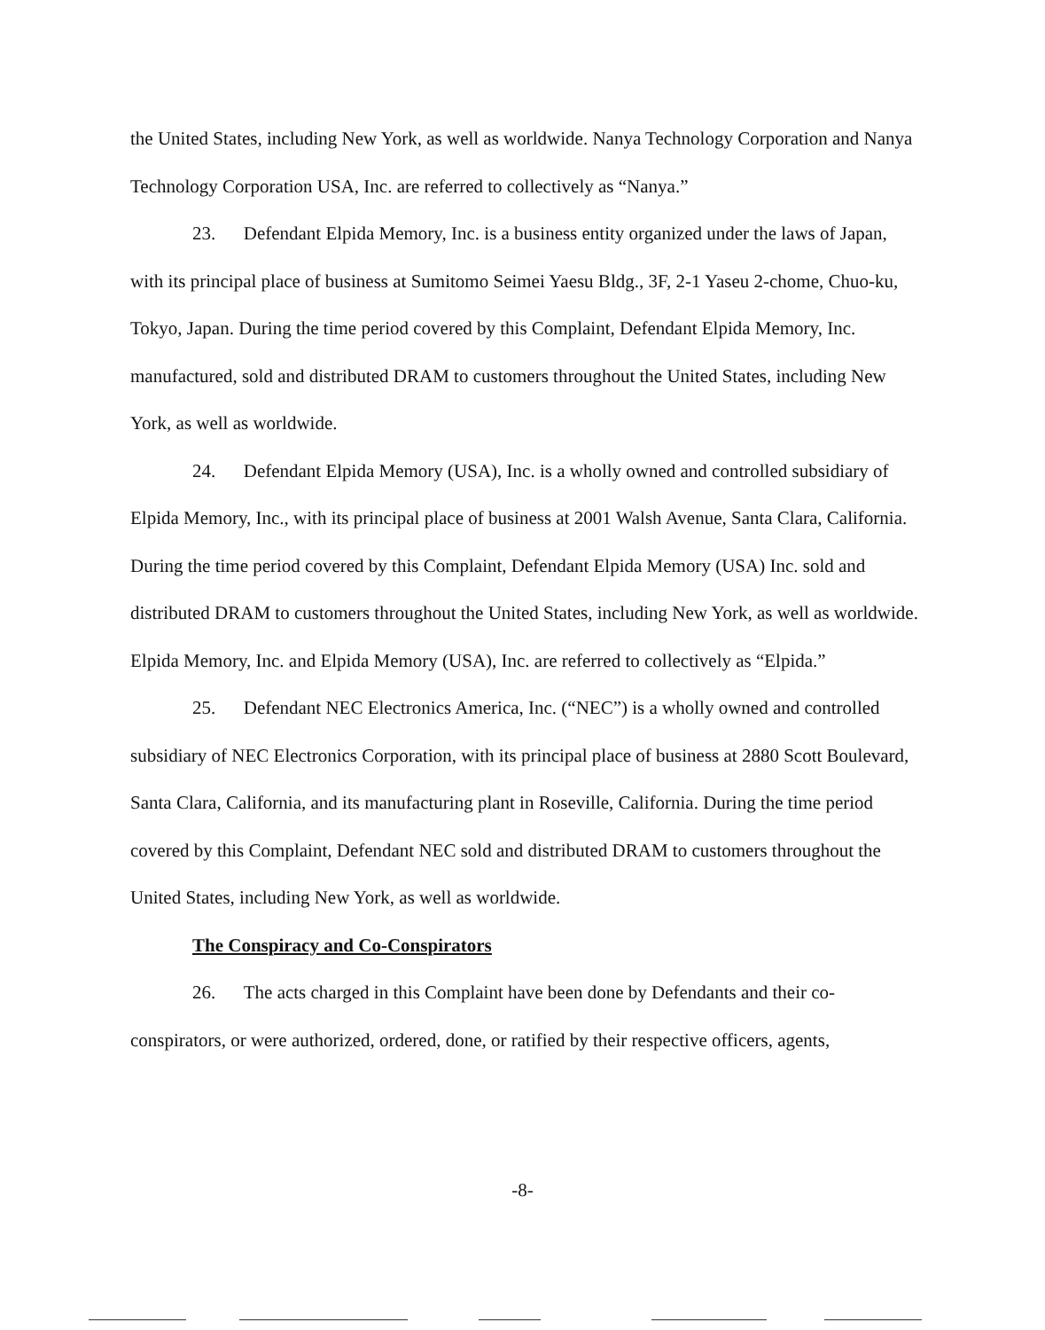the United States, including New York, as well as worldwide. Nanya Technology Corporation and Nanya Technology Corporation USA, Inc. are referred to collectively as “Nanya.”
23. Defendant Elpida Memory, Inc. is a business entity organized under the laws of Japan, with its principal place of business at Sumitomo Seimei Yaesu Bldg., 3F, 2-1 Yaseu 2-chome, Chuo-ku, Tokyo, Japan. During the time period covered by this Complaint, Defendant Elpida Memory, Inc. manufactured, sold and distributed DRAM to customers throughout the United States, including New York, as well as worldwide.
24. Defendant Elpida Memory (USA), Inc. is a wholly owned and controlled subsidiary of Elpida Memory, Inc., with its principal place of business at 2001 Walsh Avenue, Santa Clara, California. During the time period covered by this Complaint, Defendant Elpida Memory (USA) Inc. sold and distributed DRAM to customers throughout the United States, including New York, as well as worldwide. Elpida Memory, Inc. and Elpida Memory (USA), Inc. are referred to collectively as “Elpida.”
25. Defendant NEC Electronics America, Inc. (“NEC”) is a wholly owned and controlled subsidiary of NEC Electronics Corporation, with its principal place of business at 2880 Scott Boulevard, Santa Clara, California, and its manufacturing plant in Roseville, California. During the time period covered by this Complaint, Defendant NEC sold and distributed DRAM to customers throughout the United States, including New York, as well as worldwide.
The Conspiracy and Co-Conspirators
26. The acts charged in this Complaint have been done by Defendants and their co-conspirators, or were authorized, ordered, done, or ratified by their respective officers, agents,
-8-